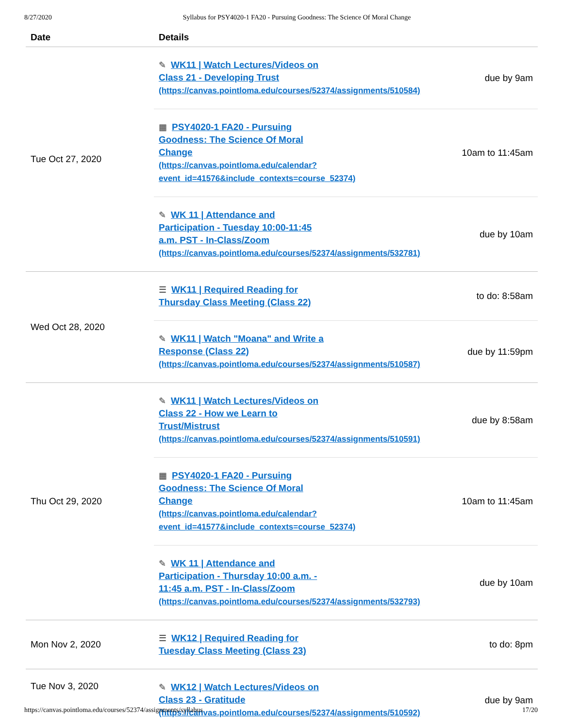8/27/2020 Syllabus for PSY4020-1 FA20 - Pursuing Goodness: The Science Of Moral Change
| Date | Details | |
| --- | --- | --- |
| Tue Oct 27, 2020 | ✎ WK11 / Watch Lectures/Videos on Class 21 - Developing Trust (https://canvas.pointloma.edu/courses/52374/assignments/510584) | due by 9am |
| | ▦ PSY4020-1 FA20 - Pursuing Goodness: The Science Of Moral Change (https://canvas.pointloma.edu/calendar? event_id=41576&include_contexts=course_52374) | 10am to 11:45am |
| | ✎ WK 11 / Attendance and Participation - Tuesday 10:00-11:45 a.m. PST - In-Class/Zoom (https://canvas.pointloma.edu/courses/52374/assignments/532781) | due by 10am |
| Wed Oct 28, 2020 | ☰ WK11 / Required Reading for Thursday Class Meeting (Class 22) | to do: 8:58am |
| | ✎ WK11 / Watch "Moana" and Write a Response (Class 22) (https://canvas.pointloma.edu/courses/52374/assignments/510587) | due by 11:59pm |
| Thu Oct 29, 2020 | ✎ WK11 / Watch Lectures/Videos on Class 22 - How we Learn to Trust/Mistrust (https://canvas.pointloma.edu/courses/52374/assignments/510591) | due by 8:58am |
| | ▦ PSY4020-1 FA20 - Pursuing Goodness: The Science Of Moral Change (https://canvas.pointloma.edu/calendar? event_id=41577&include_contexts=course_52374) | 10am to 11:45am |
| | ✎ WK 11 / Attendance and Participation - Thursday 10:00 a.m. - 11:45 a.m. PST - In-Class/Zoom (https://canvas.pointloma.edu/courses/52374/assignments/532793) | due by 10am |
| Mon Nov 2, 2020 | ☰ WK12 / Required Reading for Tuesday Class Meeting (Class 23) | to do: 8pm |
| Tue Nov 3, 2020 | ✎ WK12 / Watch Lectures/Videos on Class 23 - Gratitude (https://canvas.pointloma.edu/courses/52374/assignments/510592) | due by 9am |
https://canvas.pointloma.edu/courses/52374/assignments/syllabus 17/20